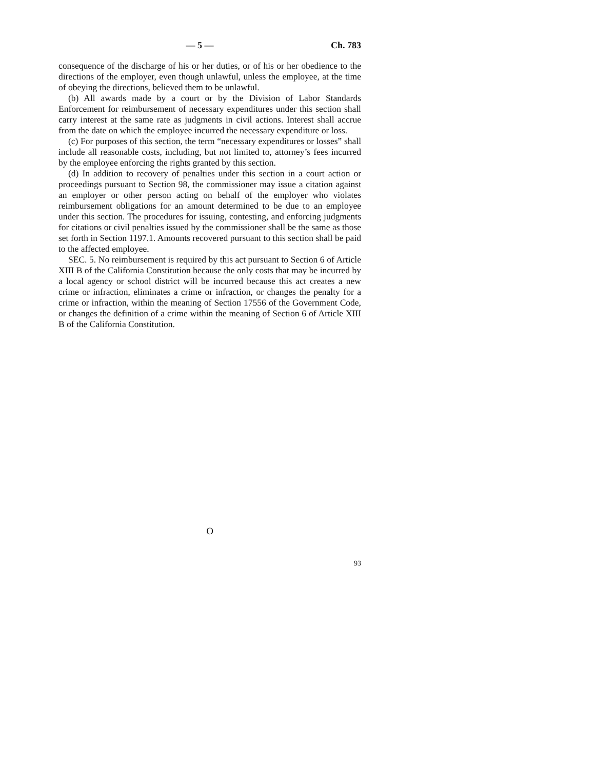— 5 — Ch. 783
consequence of the discharge of his or her duties, or of his or her obedience to the directions of the employer, even though unlawful, unless the employee, at the time of obeying the directions, believed them to be unlawful.
(b) All awards made by a court or by the Division of Labor Standards Enforcement for reimbursement of necessary expenditures under this section shall carry interest at the same rate as judgments in civil actions. Interest shall accrue from the date on which the employee incurred the necessary expenditure or loss.
(c) For purposes of this section, the term “necessary expenditures or losses” shall include all reasonable costs, including, but not limited to, attorney’s fees incurred by the employee enforcing the rights granted by this section.
(d) In addition to recovery of penalties under this section in a court action or proceedings pursuant to Section 98, the commissioner may issue a citation against an employer or other person acting on behalf of the employer who violates reimbursement obligations for an amount determined to be due to an employee under this section. The procedures for issuing, contesting, and enforcing judgments for citations or civil penalties issued by the commissioner shall be the same as those set forth in Section 1197.1. Amounts recovered pursuant to this section shall be paid to the affected employee.
SEC. 5. No reimbursement is required by this act pursuant to Section 6 of Article XIII B of the California Constitution because the only costs that may be incurred by a local agency or school district will be incurred because this act creates a new crime or infraction, eliminates a crime or infraction, or changes the penalty for a crime or infraction, within the meaning of Section 17556 of the Government Code, or changes the definition of a crime within the meaning of Section 6 of Article XIII B of the California Constitution.
O
93